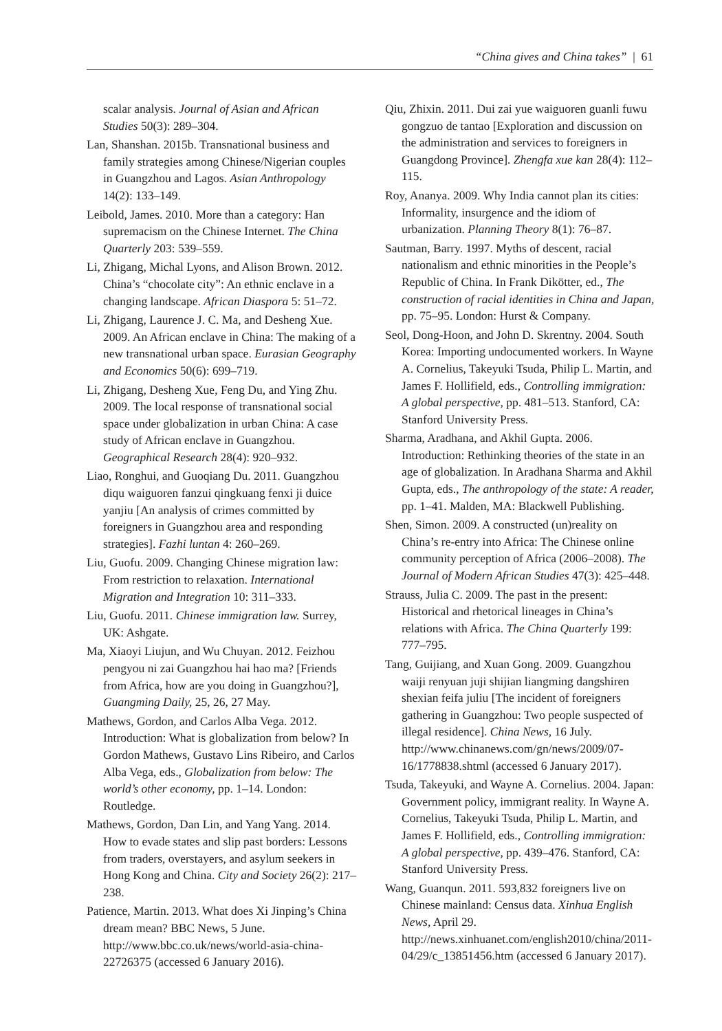“China gives and China takes” | 61
scalar analysis. Journal of Asian and African Studies 50(3): 289–304.
Lan, Shanshan. 2015b. Transnational business and family strategies among Chinese/Nigerian couples in Guangzhou and Lagos. Asian Anthropology 14(2): 133–149.
Leibold, James. 2010. More than a category: Han supremacism on the Chinese Internet. The China Quarterly 203: 539–559.
Li, Zhigang, Michal Lyons, and Alison Brown. 2012. China’s “chocolate city”: An ethnic enclave in a changing landscape. African Diaspora 5: 51–72.
Li, Zhigang, Laurence J. C. Ma, and Desheng Xue. 2009. An African enclave in China: The making of a new transnational urban space. Eurasian Geography and Economics 50(6): 699–719.
Li, Zhigang, Desheng Xue, Feng Du, and Ying Zhu. 2009. The local response of transnational social space under globalization in urban China: A case study of African enclave in Guangzhou. Geographical Research 28(4): 920–932.
Liao, Ronghui, and Guoqiang Du. 2011. Guangzhou diqu waiguoren fanzui qingkuang fenxi ji duice yanjiu [An analysis of crimes committed by foreigners in Guangzhou area and responding strategies]. Fazhi luntan 4: 260–269.
Liu, Guofu. 2009. Changing Chinese migration law: From restriction to relaxation. International Migration and Integration 10: 311–333.
Liu, Guofu. 2011. Chinese immigration law. Surrey, UK: Ashgate.
Ma, Xiaoyi Liujun, and Wu Chuyan. 2012. Feizhou pengyou ni zai Guangzhou hai hao ma? [Friends from Africa, how are you doing in Guangzhou?], Guangming Daily, 25, 26, 27 May.
Mathews, Gordon, and Carlos Alba Vega. 2012. Introduction: What is globalization from below? In Gordon Mathews, Gustavo Lins Ribeiro, and Carlos Alba Vega, eds., Globalization from below: The world’s other economy, pp. 1–14. London: Routledge.
Mathews, Gordon, Dan Lin, and Yang Yang. 2014. How to evade states and slip past borders: Lessons from traders, overstayers, and asylum seekers in Hong Kong and China. City and Society 26(2): 217–238.
Patience, Martin. 2013. What does Xi Jinping’s China dream mean? BBC News, 5 June. http://www.bbc.co.uk/news/world-asia-china-22726375 (accessed 6 January 2016).
Qiu, Zhixin. 2011. Dui zai yue waiguoren guanli fuwu gongzuo de tantao [Exploration and discussion on the administration and services to foreigners in Guangdong Province]. Zhengfa xue kan 28(4): 112–115.
Roy, Ananya. 2009. Why India cannot plan its cities: Informality, insurgence and the idiom of urbanization. Planning Theory 8(1): 76–87.
Sautman, Barry. 1997. Myths of descent, racial nationalism and ethnic minorities in the People’s Republic of China. In Frank Dikötter, ed., The construction of racial identities in China and Japan, pp. 75–95. London: Hurst & Company.
Seol, Dong-Hoon, and John D. Skrentny. 2004. South Korea: Importing undocumented workers. In Wayne A. Cornelius, Takeyuki Tsuda, Philip L. Martin, and James F. Hollifield, eds., Controlling immigration: A global perspective, pp. 481–513. Stanford, CA: Stanford University Press.
Sharma, Aradhana, and Akhil Gupta. 2006. Introduction: Rethinking theories of the state in an age of globalization. In Aradhana Sharma and Akhil Gupta, eds., The anthropology of the state: A reader, pp. 1–41. Malden, MA: Blackwell Publishing.
Shen, Simon. 2009. A constructed (un)reality on China’s re-entry into Africa: The Chinese online community perception of Africa (2006–2008). The Journal of Modern African Studies 47(3): 425–448.
Strauss, Julia C. 2009. The past in the present: Historical and rhetorical lineages in China’s relations with Africa. The China Quarterly 199: 777–795.
Tang, Guijiang, and Xuan Gong. 2009. Guangzhou waiji renyuan juji shijian liangming dangshiren shexian feifa juliu [The incident of foreigners gathering in Guangzhou: Two people suspected of illegal residence]. China News, 16 July. http://www.chinanews.com/gn/news/2009/07-16/1778838.shtml (accessed 6 January 2017).
Tsuda, Takeyuki, and Wayne A. Cornelius. 2004. Japan: Government policy, immigrant reality. In Wayne A. Cornelius, Takeyuki Tsuda, Philip L. Martin, and James F. Hollifield, eds., Controlling immigration: A global perspective, pp. 439–476. Stanford, CA: Stanford University Press.
Wang, Guanqun. 2011. 593,832 foreigners live on Chinese mainland: Census data. Xinhua English News, April 29. http://news.xinhuanet.com/english2010/china/2011-04/29/c_13851456.htm (accessed 6 January 2017).